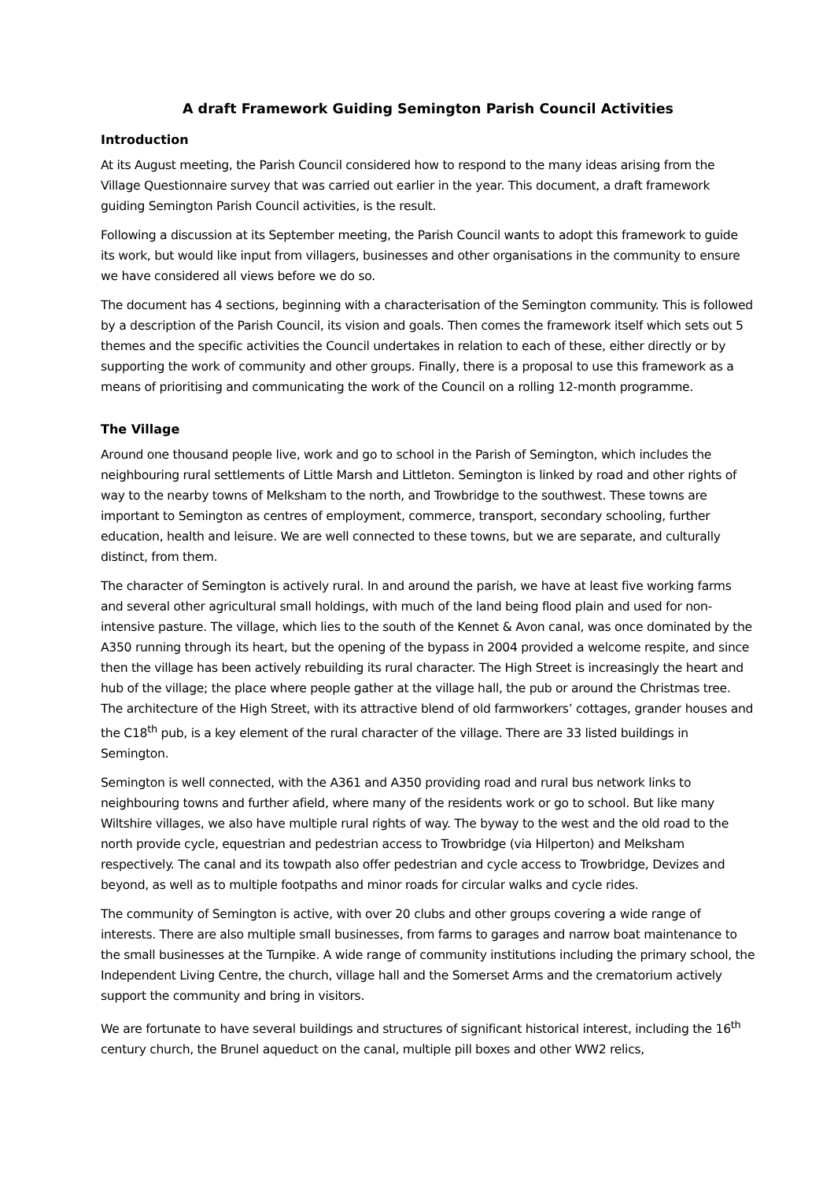A draft Framework Guiding Semington Parish Council Activities
Introduction
At its August meeting, the Parish Council considered how to respond to the many ideas arising from the Village Questionnaire survey that was carried out earlier in the year. This document, a draft framework guiding Semington Parish Council activities, is the result.
Following a discussion at its September meeting, the Parish Council wants to adopt this framework to guide its work, but would like input from villagers, businesses and other organisations in the community to ensure we have considered all views before we do so.
The document has 4 sections, beginning with a characterisation of the Semington community. This is followed by a description of the Parish Council, its vision and goals. Then comes the framework itself which sets out 5 themes and the specific activities the Council undertakes in relation to each of these, either directly or by supporting the work of community and other groups. Finally, there is a proposal to use this framework as a means of prioritising and communicating the work of the Council on a rolling 12-month programme.
The Village
Around one thousand people live, work and go to school in the Parish of Semington, which includes the neighbouring rural settlements of Little Marsh and Littleton. Semington is linked by road and other rights of way to the nearby towns of Melksham to the north, and Trowbridge to the southwest. These towns are important to Semington as centres of employment, commerce, transport, secondary schooling, further education, health and leisure. We are well connected to these towns, but we are separate, and culturally distinct, from them.
The character of Semington is actively rural. In and around the parish, we have at least five working farms and several other agricultural small holdings, with much of the land being flood plain and used for non-intensive pasture. The village, which lies to the south of the Kennet & Avon canal, was once dominated by the A350 running through its heart, but the opening of the bypass in 2004 provided a welcome respite, and since then the village has been actively rebuilding its rural character. The High Street is increasingly the heart and hub of the village; the place where people gather at the village hall, the pub or around the Christmas tree. The architecture of the High Street, with its attractive blend of old farmworkers’ cottages, grander houses and the C18<sup>th</sup> pub, is a key element of the rural character of the village. There are 33 listed buildings in Semington.
Semington is well connected, with the A361 and A350 providing road and rural bus network links to neighbouring towns and further afield, where many of the residents work or go to school. But like many Wiltshire villages, we also have multiple rural rights of way. The byway to the west and the old road to the north provide cycle, equestrian and pedestrian access to Trowbridge (via Hilperton) and Melksham respectively. The canal and its towpath also offer pedestrian and cycle access to Trowbridge, Devizes and beyond, as well as to multiple footpaths and minor roads for circular walks and cycle rides.
The community of Semington is active, with over 20 clubs and other groups covering a wide range of interests. There are also multiple small businesses, from farms to garages and narrow boat maintenance to the small businesses at the Turnpike. A wide range of community institutions including the primary school, the Independent Living Centre, the church, village hall and the Somerset Arms and the crematorium actively support the community and bring in visitors.
We are fortunate to have several buildings and structures of significant historical interest, including the 16<sup>th</sup> century church, the Brunel aqueduct on the canal, multiple pill boxes and other WW2 relics,